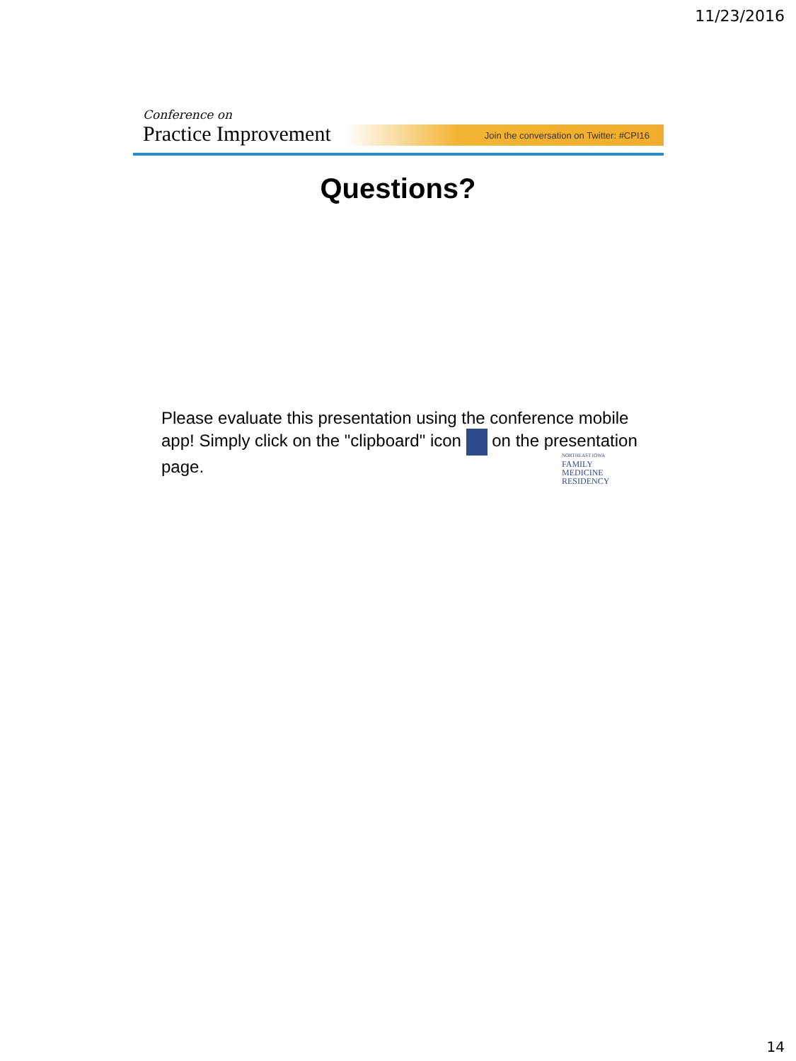11/23/2016
Conference on
Practice Improvement
Join the conversation on Twitter: #CPI16
Questions?
Please evaluate this presentation using the conference mobile app! Simply click on the "clipboard" icon on the presentation page.
NORTHEAST IOWA
FAMILY
MEDICINE
RESIDENCY
14